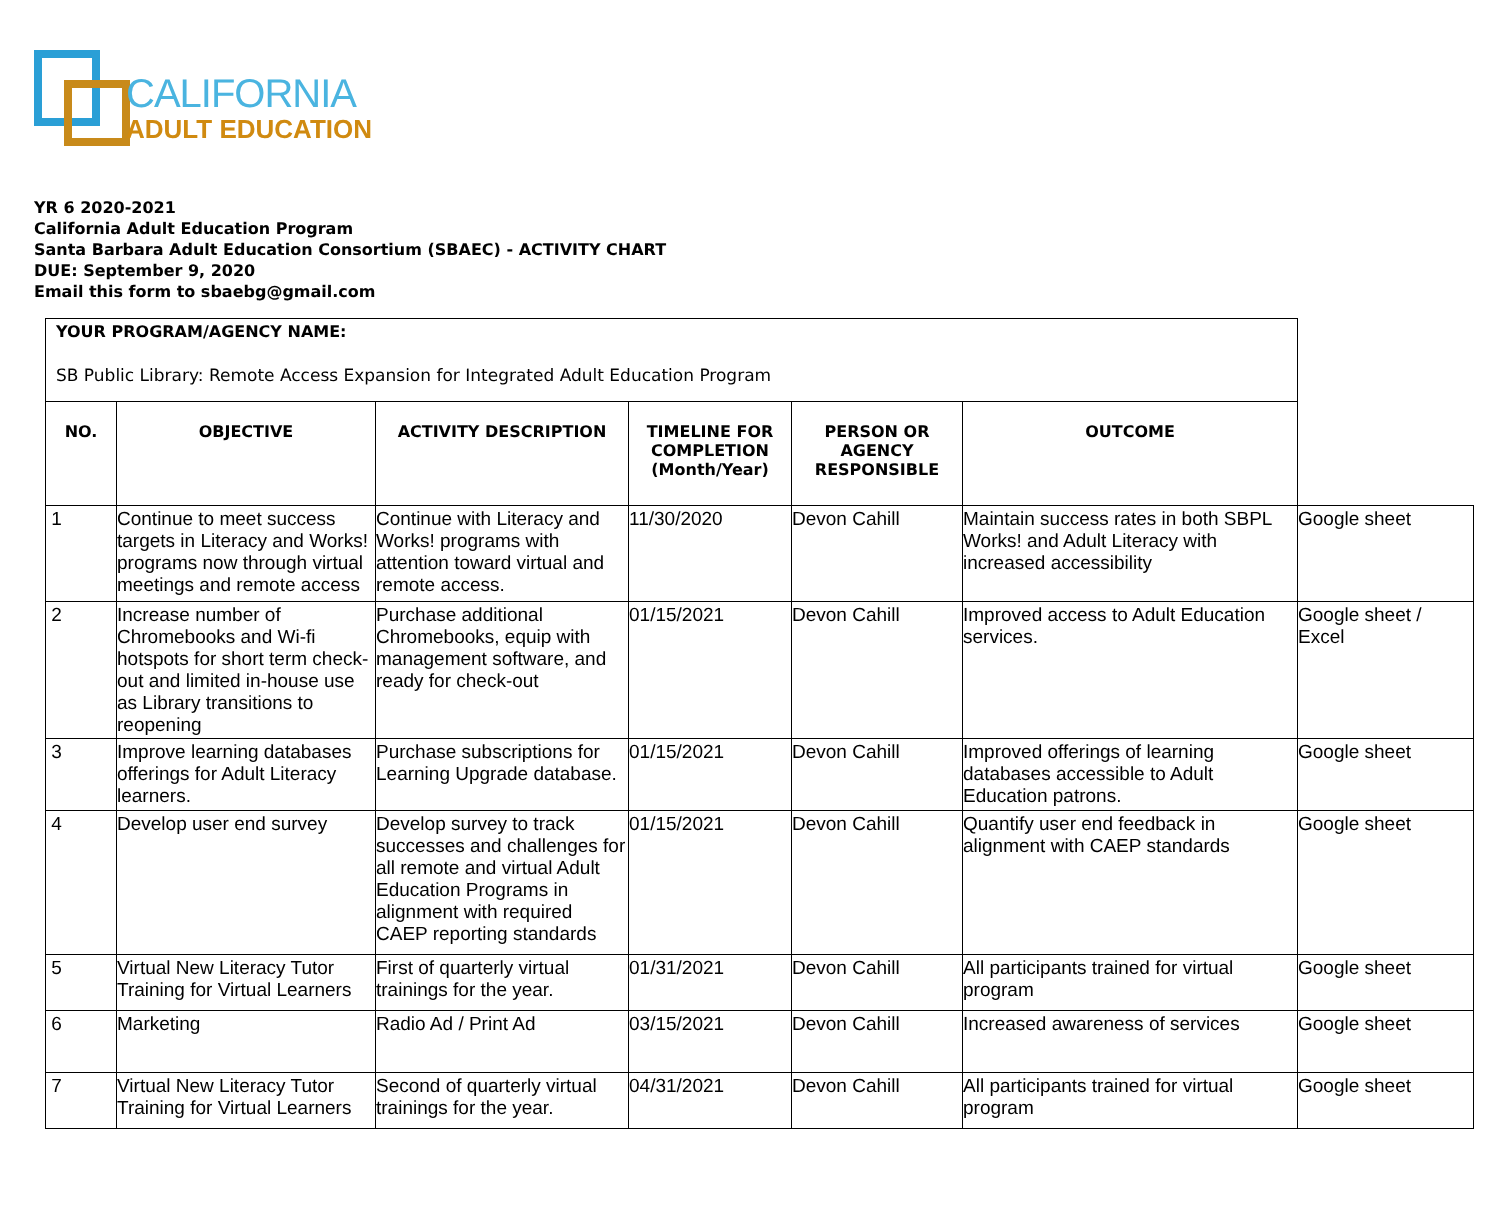CALIFORNIA
ADULT EDUCATION
YR 6 2020-2021
California Adult Education Program
Santa Barbara Adult Education Consortium (SBAEC) - ACTIVITY CHART
DUE: September 9, 2020
Email this form to sbaebg@gmail.com
| YOUR PROGRAM/AGENCY NAME: SB Public Library: Remote Access Expansion for Integrated Adult Education Program | | | | | | |
| NO. | OBJECTIVE | ACTIVITY DESCRIPTION | TIMELINE FOR COMPLETION (Month/Year) | PERSON OR AGENCY RESPONSIBLE | OUTCOME | |
| 1 | Continue to meet success targets in Literacy and Works! programs now through virtual meetings and remote access | Continue with Literacy and Works! programs with attention toward virtual and remote access. | 11/30/2020 | Devon Cahill | Maintain success rates in both SBPL Works! and Adult Literacy with increased accessibility | Google sheet |
| 2 | Increase number of Chromebooks and Wi-fi hotspots for short term check-out and limited in-house use as Library transitions to reopening | Purchase additional Chromebooks, equip with management software, and ready for check-out | 01/15/2021 | Devon Cahill | Improved access to Adult Education services. | Google sheet / Excel |
| 3 | Improve learning databases offerings for Adult Literacy learners. | Purchase subscriptions for Learning Upgrade database. | 01/15/2021 | Devon Cahill | Improved offerings of learning databases accessible to Adult Education patrons. | Google sheet |
| 4 | Develop user end survey | Develop survey to track successes and challenges for all remote and virtual Adult Education Programs in alignment with required CAEP reporting standards | 01/15/2021 | Devon Cahill | Quantify user end feedback in alignment with CAEP standards | Google sheet |
| 5 | Virtual New Literacy Tutor Training for Virtual Learners | First of quarterly virtual trainings for the year. | 01/31/2021 | Devon Cahill | All participants trained for virtual program | Google sheet |
| 6 | Marketing | Radio Ad / Print Ad | 03/15/2021 | Devon Cahill | Increased awareness of services | Google sheet |
| 7 | Virtual New Literacy Tutor Training for Virtual Learners | Second of quarterly virtual trainings for the year. | 04/31/2021 | Devon Cahill | All participants trained for virtual program | Google sheet |